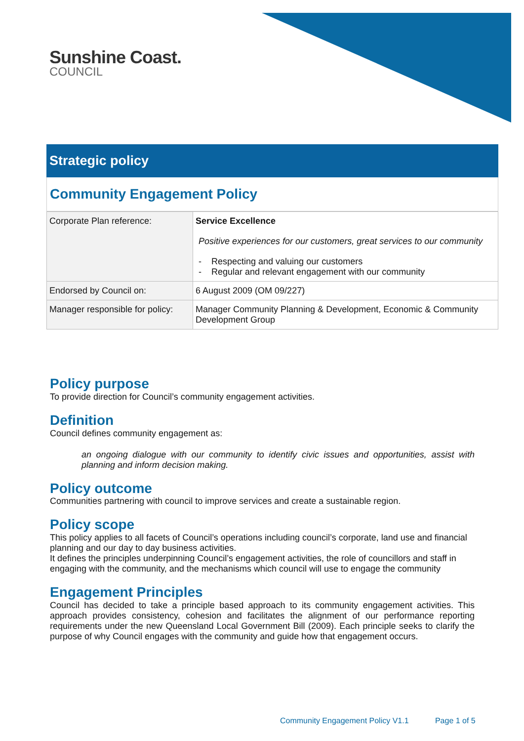Sunshine Coast.
COUNCIL
Strategic policy
Community Engagement Policy
| Corporate Plan reference: | Service Excellence Positive experiences for our customers, great services to our community - Respecting and valuing our customers - Regular and relevant engagement with our community |
| Endorsed by Council on: | 6 August 2009 (OM 09/227) |
| Manager responsible for policy: | Manager Community Planning & Development, Economic & Community Development Group |
Policy purpose
To provide direction for Council’s community engagement activities.
Definition
Council defines community engagement as:
an ongoing dialogue with our community to identify civic issues and opportunities, assist with planning and inform decision making.
Policy outcome
Communities partnering with council to improve services and create a sustainable region.
Policy scope
This policy applies to all facets of Council’s operations including council’s corporate, land use and financial planning and our day to day business activities.
It defines the principles underpinning Council’s engagement activities, the role of councillors and staff in engaging with the community, and the mechanisms which council will use to engage the community
Engagement Principles
Council has decided to take a principle based approach to its community engagement activities. This approach provides consistency, cohesion and facilitates the alignment of our performance reporting requirements under the new Queensland Local Government Bill (2009). Each principle seeks to clarify the purpose of why Council engages with the community and guide how that engagement occurs.
Community Engagement Policy V1.1 Page 1 of 5